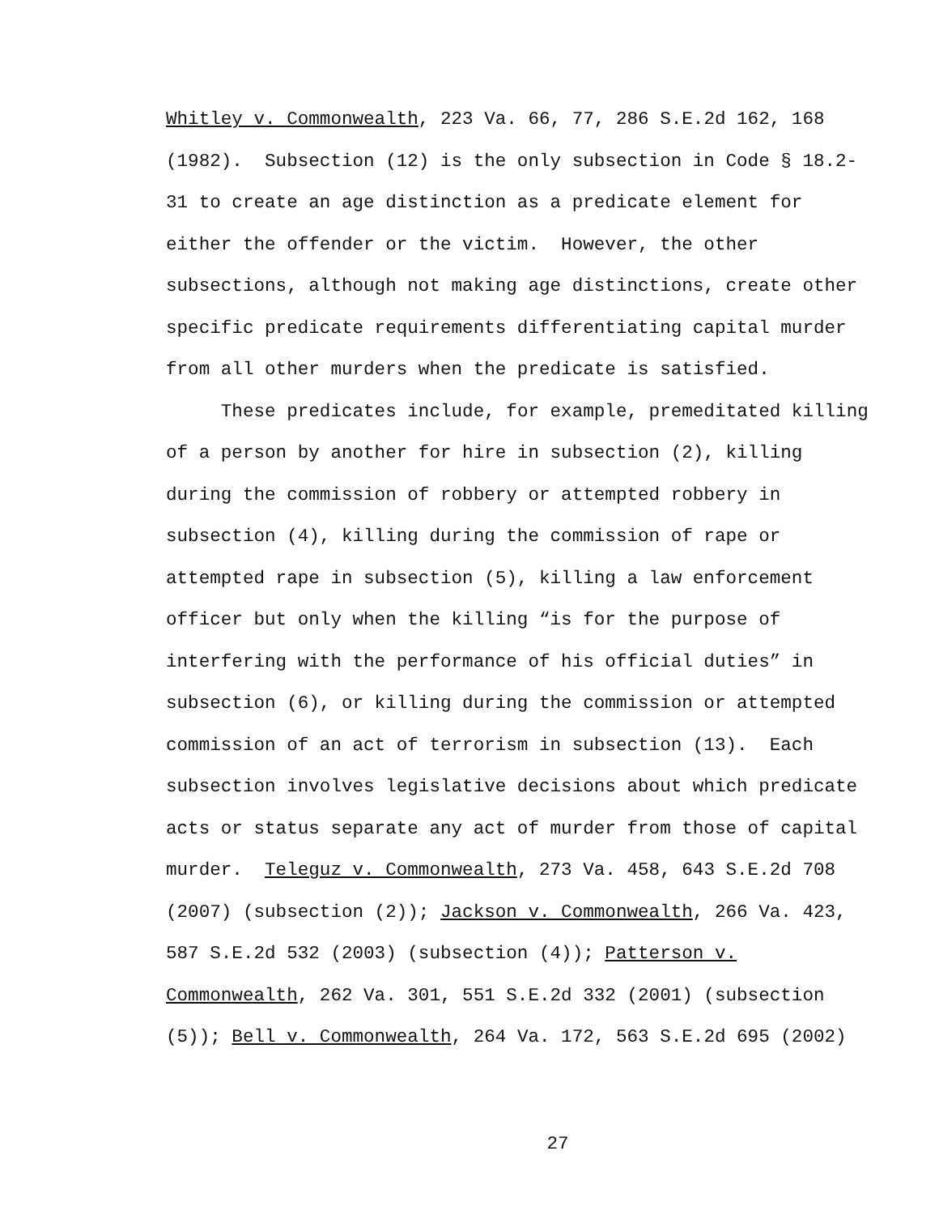Whitley v. Commonwealth, 223 Va. 66, 77, 286 S.E.2d 162, 168
(1982). Subsection (12) is the only subsection in Code § 18.2-
31 to create an age distinction as a predicate element for
either the offender or the victim. However, the other
subsections, although not making age distinctions, create other
specific predicate requirements differentiating capital murder
from all other murders when the predicate is satisfied.
These predicates include, for example, premeditated killing
of a person by another for hire in subsection (2), killing
during the commission of robbery or attempted robbery in
subsection (4), killing during the commission of rape or
attempted rape in subsection (5), killing a law enforcement
officer but only when the killing “is for the purpose of
interfering with the performance of his official duties” in
subsection (6), or killing during the commission or attempted
commission of an act of terrorism in subsection (13). Each
subsection involves legislative decisions about which predicate
acts or status separate any act of murder from those of capital
murder. Teleguz v. Commonwealth, 273 Va. 458, 643 S.E.2d 708
(2007) (subsection (2)); Jackson v. Commonwealth, 266 Va. 423,
587 S.E.2d 532 (2003) (subsection (4)); Patterson v.
Commonwealth, 262 Va. 301, 551 S.E.2d 332 (2001) (subsection
(5)); Bell v. Commonwealth, 264 Va. 172, 563 S.E.2d 695 (2002)
27